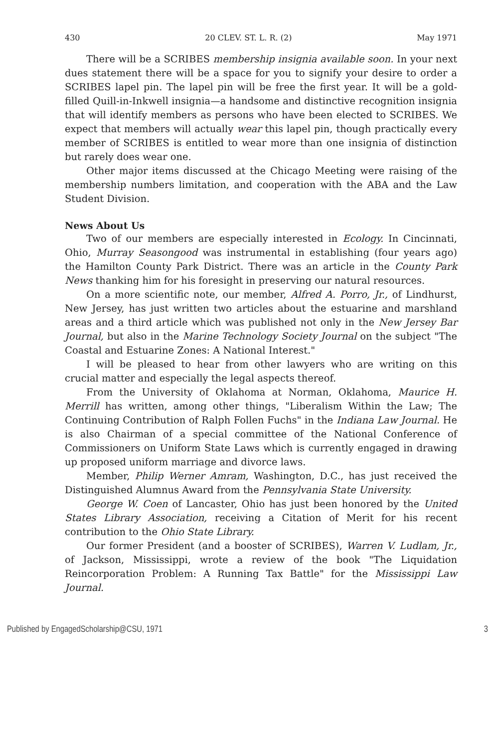430 20 CLEV. ST. L. R. (2) May 1971
There will be a SCRIBES membership insignia available soon. In your next dues statement there will be a space for you to signify your desire to order a SCRIBES lapel pin. The lapel pin will be free the first year. It will be a gold-filled Quill-in-Inkwell insignia—a handsome and distinctive recognition insignia that will identify members as persons who have been elected to SCRIBES. We expect that members will actually wear this lapel pin, though practically every member of SCRIBES is entitled to wear more than one insignia of distinction but rarely does wear one.
Other major items discussed at the Chicago Meeting were raising of the membership numbers limitation, and cooperation with the ABA and the Law Student Division.
News About Us
Two of our members are especially interested in Ecology. In Cincinnati, Ohio, Murray Seasongood was instrumental in establishing (four years ago) the Hamilton County Park District. There was an article in the County Park News thanking him for his foresight in preserving our natural resources.
On a more scientific note, our member, Alfred A. Porro, Jr., of Lindhurst, New Jersey, has just written two articles about the estuarine and marshland areas and a third article which was published not only in the New Jersey Bar Journal, but also in the Marine Technology Society Journal on the subject "The Coastal and Estuarine Zones: A National Interest."
I will be pleased to hear from other lawyers who are writing on this crucial matter and especially the legal aspects thereof.
From the University of Oklahoma at Norman, Oklahoma, Maurice H. Merrill has written, among other things, "Liberalism Within the Law; The Continuing Contribution of Ralph Follen Fuchs" in the Indiana Law Journal. He is also Chairman of a special committee of the National Conference of Commissioners on Uniform State Laws which is currently engaged in drawing up proposed uniform marriage and divorce laws.
Member, Philip Werner Amram, Washington, D.C., has just received the Distinguished Alumnus Award from the Pennsylvania State University.
George W. Coen of Lancaster, Ohio has just been honored by the United States Library Association, receiving a Citation of Merit for his recent contribution to the Ohio State Library.
Our former President (and a booster of SCRIBES), Warren V. Ludlam, Jr., of Jackson, Mississippi, wrote a review of the book "The Liquidation Reincorporation Problem: A Running Tax Battle" for the Mississippi Law Journal.
Published by EngagedScholarship@CSU, 1971 3